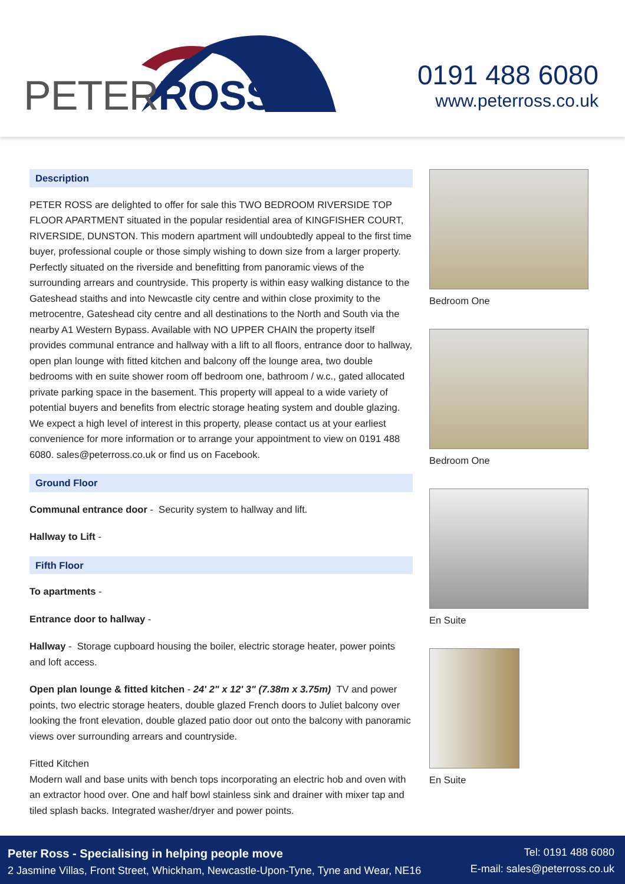PETERROSS
0191 488 6080
www.peterross.co.uk
Description
PETER ROSS are delighted to offer for sale this TWO BEDROOM RIVERSIDE TOP FLOOR APARTMENT situated in the popular residential area of KINGFISHER COURT, RIVERSIDE, DUNSTON. This modern apartment will undoubtedly appeal to the first time buyer, professional couple or those simply wishing to down size from a larger property. Perfectly situated on the riverside and benefitting from panoramic views of the surrounding arrears and countryside. This property is within easy walking distance to the Gateshead staiths and into Newcastle city centre and within close proximity to the metrocentre, Gateshead city centre and all destinations to the North and South via the nearby A1 Western Bypass. Available with NO UPPER CHAIN the property itself provides communal entrance and hallway with a lift to all floors, entrance door to hallway, open plan lounge with fitted kitchen and balcony off the lounge area, two double bedrooms with en suite shower room off bedroom one, bathroom / w.c., gated allocated private parking space in the basement. This property will appeal to a wide variety of potential buyers and benefits from electric storage heating system and double glazing. We expect a high level of interest in this property, please contact us at your earliest convenience for more information or to arrange your appointment to view on 0191 488 6080. sales@peterross.co.uk or find us on Facebook.
Ground Floor
Communal entrance door - Security system to hallway and lift.
Hallway to Lift -
Fifth Floor
To apartments -
Entrance door to hallway -
Hallway - Storage cupboard housing the boiler, electric storage heater, power points and loft access.
Open plan lounge & fitted kitchen - 24' 2" x 12' 3" (7.38m x 3.75m) TV and power points, two electric storage heaters, double glazed French doors to Juliet balcony over looking the front elevation, double glazed patio door out onto the balcony with panoramic views over surrounding arrears and countryside.
Fitted Kitchen
Modern wall and base units with bench tops incorporating an electric hob and oven with an extractor hood over. One and half bowl stainless sink and drainer with mixer tap and tiled splash backs. Integrated washer/dryer and power points.
Bedroom One
Bedroom One
En Suite
En Suite
Peter Ross - Specialising in helping people move
2 Jasmine Villas, Front Street, Whickham, Newcastle-Upon-Tyne, Tyne and Wear, NE16
Tel: 0191 488 6080
E-mail: sales@peterross.co.uk